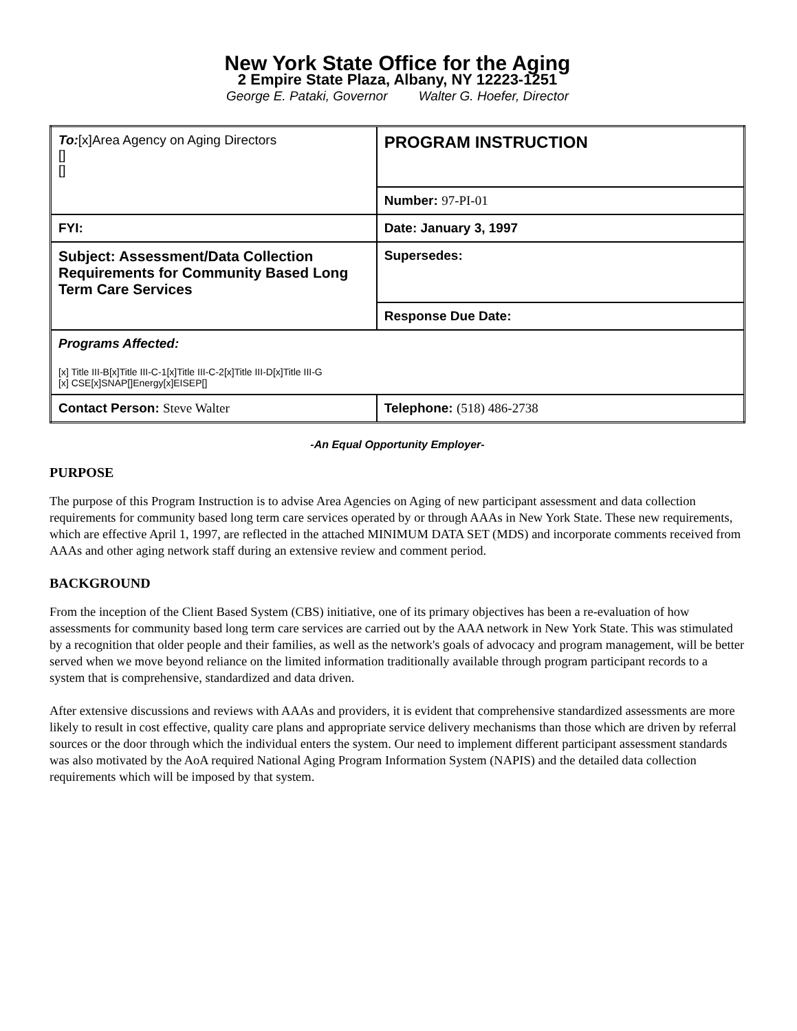New York State Office for the Aging
2 Empire State Plaza, Albany, NY 12223-1251
George E. Pataki, Governor Walter G. Hoefer, Director
| To: [x]Area Agency on Aging Directors [] [] | PROGRAM INSTRUCTION |
| | Number: 97-PI-01 |
| FYI: | Date: January 3, 1997 |
| Subject: Assessment/Data Collection Requirements for Community Based Long Term Care Services | Supersedes: |
| | Response Due Date: |
| Programs Affected: [x] Title III-B[x]Title III-C-1[x]Title III-C-2[x]Title III-D[x]Title III-G [x] CSE[x]SNAP[]Energy[x]EISEP[] | |
| Contact Person: Steve Walter | Telephone: (518) 486-2738 |
-An Equal Opportunity Employer-
PURPOSE
The purpose of this Program Instruction is to advise Area Agencies on Aging of new participant assessment and data collection requirements for community based long term care services operated by or through AAAs in New York State. These new requirements, which are effective April 1, 1997, are reflected in the attached MINIMUM DATA SET (MDS) and incorporate comments received from AAAs and other aging network staff during an extensive review and comment period.
BACKGROUND
From the inception of the Client Based System (CBS) initiative, one of its primary objectives has been a re-evaluation of how assessments for community based long term care services are carried out by the AAA network in New York State. This was stimulated by a recognition that older people and their families, as well as the network's goals of advocacy and program management, will be better served when we move beyond reliance on the limited information traditionally available through program participant records to a system that is comprehensive, standardized and data driven.
After extensive discussions and reviews with AAAs and providers, it is evident that comprehensive standardized assessments are more likely to result in cost effective, quality care plans and appropriate service delivery mechanisms than those which are driven by referral sources or the door through which the individual enters the system. Our need to implement different participant assessment standards was also motivated by the AoA required National Aging Program Information System (NAPIS) and the detailed data collection requirements which will be imposed by that system.